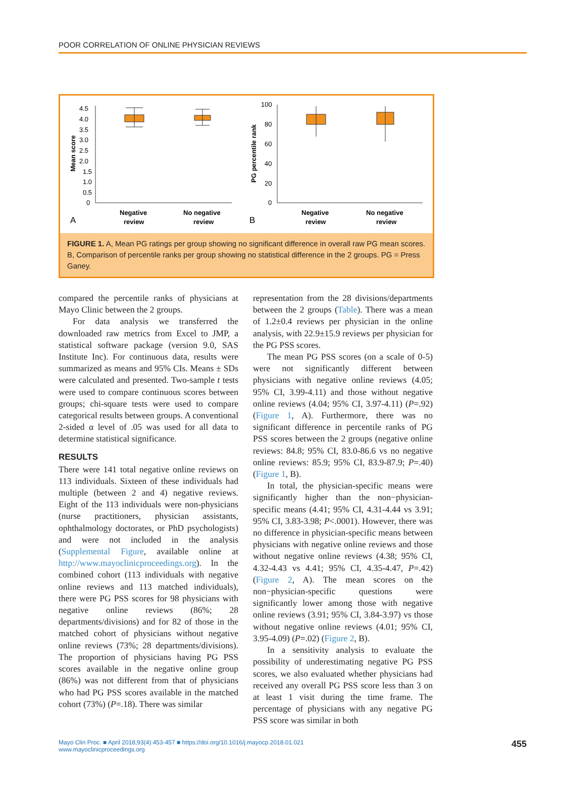POOR CORRELATION OF ONLINE PHYSICIAN REVIEWS
4.5
4.0
3.5
3.0
2.5
2.0
1.5
1.0
0.5
0
Mean score
Negative
review
No negative
review
A
100
80
60
40
20
0
PG percentile rank
Negative
review
No negative
review
B
FIGURE 1. A, Mean PG ratings per group showing no significant difference in overall raw PG mean scores. B, Comparison of percentile ranks per group showing no statistical difference in the 2 groups. PG = Press Ganey.
compared the percentile ranks of physicians at Mayo Clinic between the 2 groups.
For data analysis we transferred the downloaded raw metrics from Excel to JMP, a statistical software package (version 9.0, SAS Institute Inc). For continuous data, results were summarized as means and 95% CIs. Means ± SDs were calculated and presented. Two-sample t tests were used to compare continuous scores between groups; chi-square tests were used to compare categorical results between groups. A conventional 2-sided α level of .05 was used for all data to determine statistical significance.
RESULTS
There were 141 total negative online reviews on 113 individuals. Sixteen of these individuals had multiple (between 2 and 4) negative reviews. Eight of the 113 individuals were non-physicians (nurse practitioners, physician assistants, ophthalmology doctorates, or PhD psychologists) and were not included in the analysis (Supplemental Figure, available online at http://www.mayoclinicproceedings.org). In the combined cohort (113 individuals with negative online reviews and 113 matched individuals), there were PG PSS scores for 98 physicians with negative online reviews (86%; 28 departments/divisions) and for 82 of those in the matched cohort of physicians without negative online reviews (73%; 28 departments/divisions). The proportion of physicians having PG PSS scores available in the negative online group (86%) was not different from that of physicians who had PG PSS scores available in the matched cohort (73%) (P=.18). There was similar
representation from the 28 divisions/departments between the 2 groups (Table). There was a mean of 1.2±0.4 reviews per physician in the online analysis, with 22.9±15.9 reviews per physician for the PG PSS scores.
The mean PG PSS scores (on a scale of 0-5) were not significantly different between physicians with negative online reviews (4.05; 95% CI, 3.99-4.11) and those without negative online reviews (4.04; 95% CI, 3.97-4.11) (P=.92) (Figure 1, A). Furthermore, there was no significant difference in percentile ranks of PG PSS scores between the 2 groups (negative online reviews: 84.8; 95% CI, 83.0-86.6 vs no negative online reviews: 85.9; 95% CI, 83.9-87.9; P=.40) (Figure 1, B).
In total, the physician-specific means were significantly higher than the non−physician-specific means (4.41; 95% CI, 4.31-4.44 vs 3.91; 95% CI, 3.83-3.98; P<.0001). However, there was no difference in physician-specific means between physicians with negative online reviews and those without negative online reviews (4.38; 95% CI, 4.32-4.43 vs 4.41; 95% CI, 4.35-4.47, P=.42) (Figure 2, A). The mean scores on the non−physician-specific questions were significantly lower among those with negative online reviews (3.91; 95% CI, 3.84-3.97) vs those without negative online reviews (4.01; 95% CI, 3.95-4.09) (P=.02) (Figure 2, B).
In a sensitivity analysis to evaluate the possibility of underestimating negative PG PSS scores, we also evaluated whether physicians had received any overall PG PSS score less than 3 on at least 1 visit during the time frame. The percentage of physicians with any negative PG PSS score was similar in both
Mayo Clin Proc. ■ April 2018;93(4):453-457 ■ https://doi.org/10.1016/j.mayocp.2018.01.021
www.mayoclinicproceedings.org
455